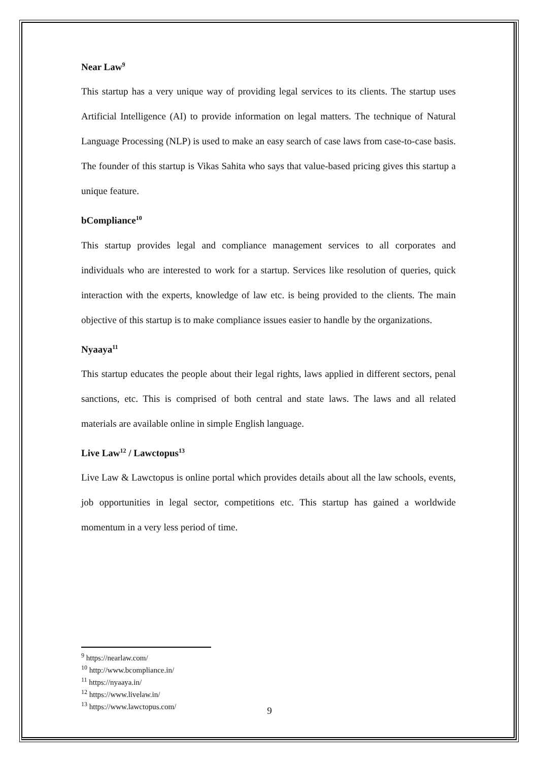Near Law<sup>9</sup>
This startup has a very unique way of providing legal services to its clients. The startup uses Artificial Intelligence (AI) to provide information on legal matters. The technique of Natural Language Processing (NLP) is used to make an easy search of case laws from case-to-case basis. The founder of this startup is Vikas Sahita who says that value-based pricing gives this startup a unique feature.
bCompliance<sup>10</sup>
This startup provides legal and compliance management services to all corporates and individuals who are interested to work for a startup. Services like resolution of queries, quick interaction with the experts, knowledge of law etc. is being provided to the clients. The main objective of this startup is to make compliance issues easier to handle by the organizations.
Nyaaya<sup>11</sup>
This startup educates the people about their legal rights, laws applied in different sectors, penal sanctions, etc. This is comprised of both central and state laws. The laws and all related materials are available online in simple English language.
Live Law<sup>12</sup> / Lawctopus<sup>13</sup>
Live Law & Lawctopus is online portal which provides details about all the law schools, events, job opportunities in legal sector, competitions etc. This startup has gained a worldwide momentum in a very less period of time.
<sup>9</sup> https://nearlaw.com/
<sup>10</sup> http://www.bcompliance.in/
<sup>11</sup> https://nyaaya.in/
<sup>12</sup> https://www.livelaw.in/
<sup>13</sup> https://www.lawctopus.com/
9